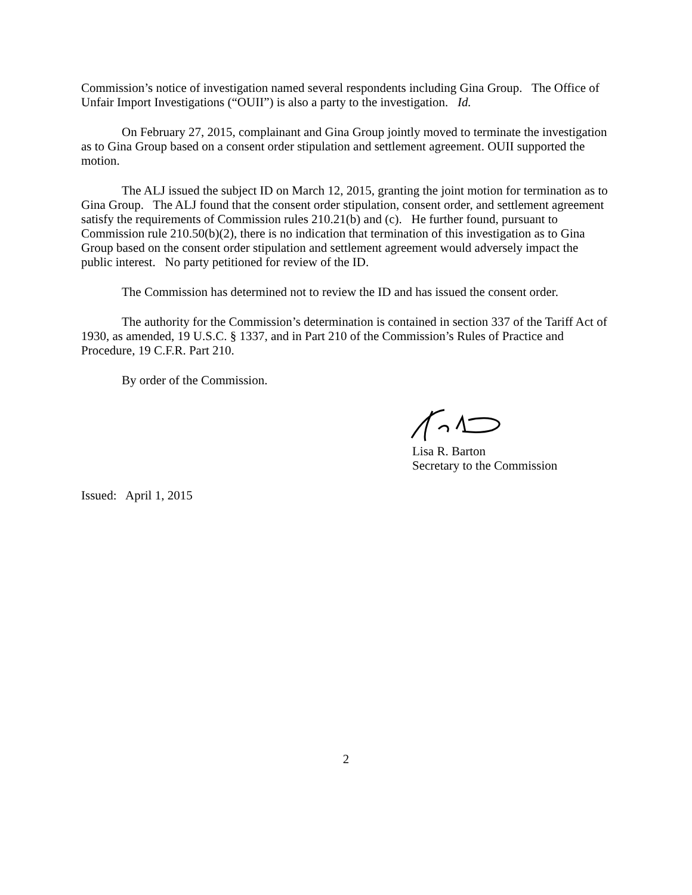Commission’s notice of investigation named several respondents including Gina Group. The Office of Unfair Import Investigations (“OUII”) is also a party to the investigation. Id.
On February 27, 2015, complainant and Gina Group jointly moved to terminate the investigation as to Gina Group based on a consent order stipulation and settlement agreement. OUII supported the motion.
The ALJ issued the subject ID on March 12, 2015, granting the joint motion for termination as to Gina Group. The ALJ found that the consent order stipulation, consent order, and settlement agreement satisfy the requirements of Commission rules 210.21(b) and (c). He further found, pursuant to Commission rule 210.50(b)(2), there is no indication that termination of this investigation as to Gina Group based on the consent order stipulation and settlement agreement would adversely impact the public interest. No party petitioned for review of the ID.
The Commission has determined not to review the ID and has issued the consent order.
The authority for the Commission’s determination is contained in section 337 of the Tariff Act of 1930, as amended, 19 U.S.C. § 1337, and in Part 210 of the Commission’s Rules of Practice and Procedure, 19 C.F.R. Part 210.
By order of the Commission.
Lisa R. Barton
Secretary to the Commission
Issued: April 1, 2015
2